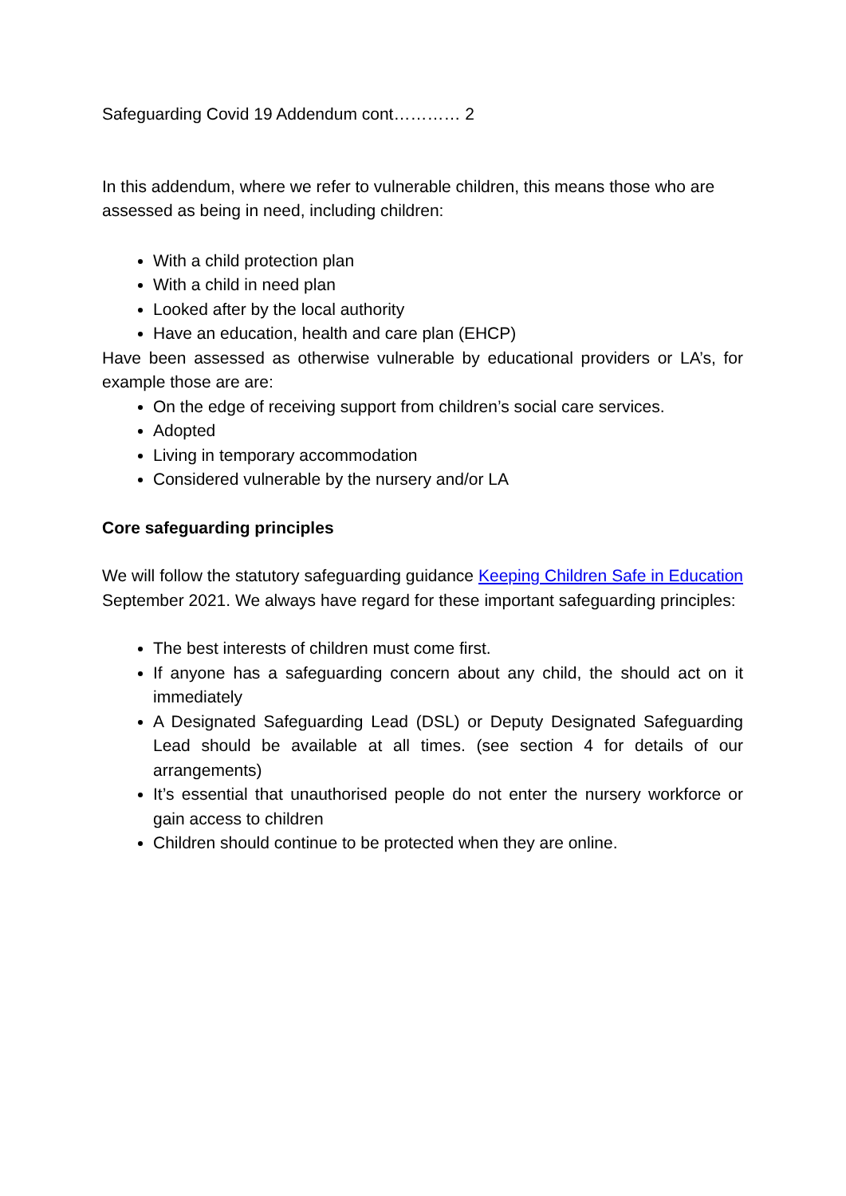Safeguarding Covid 19 Addendum cont………… 2
In this addendum, where we refer to vulnerable children, this means those who are assessed as being in need, including children:
With a child protection plan
With a child in need plan
Looked after by the local authority
Have an education, health and care plan (EHCP)
Have been assessed as otherwise vulnerable by educational providers or LA’s, for example those are are:
On the edge of receiving support from children’s social care services.
Adopted
Living in temporary accommodation
Considered vulnerable by the nursery and/or LA
Core safeguarding principles
We will follow the statutory safeguarding guidance Keeping Children Safe in Education September 2021. We always have regard for these important safeguarding principles:
The best interests of children must come first.
If anyone has a safeguarding concern about any child, the should act on it immediately
A Designated Safeguarding Lead (DSL) or Deputy Designated Safeguarding Lead should be available at all times. (see section 4 for details of our arrangements)
It’s essential that unauthorised people do not enter the nursery workforce or gain access to children
Children should continue to be protected when they are online.